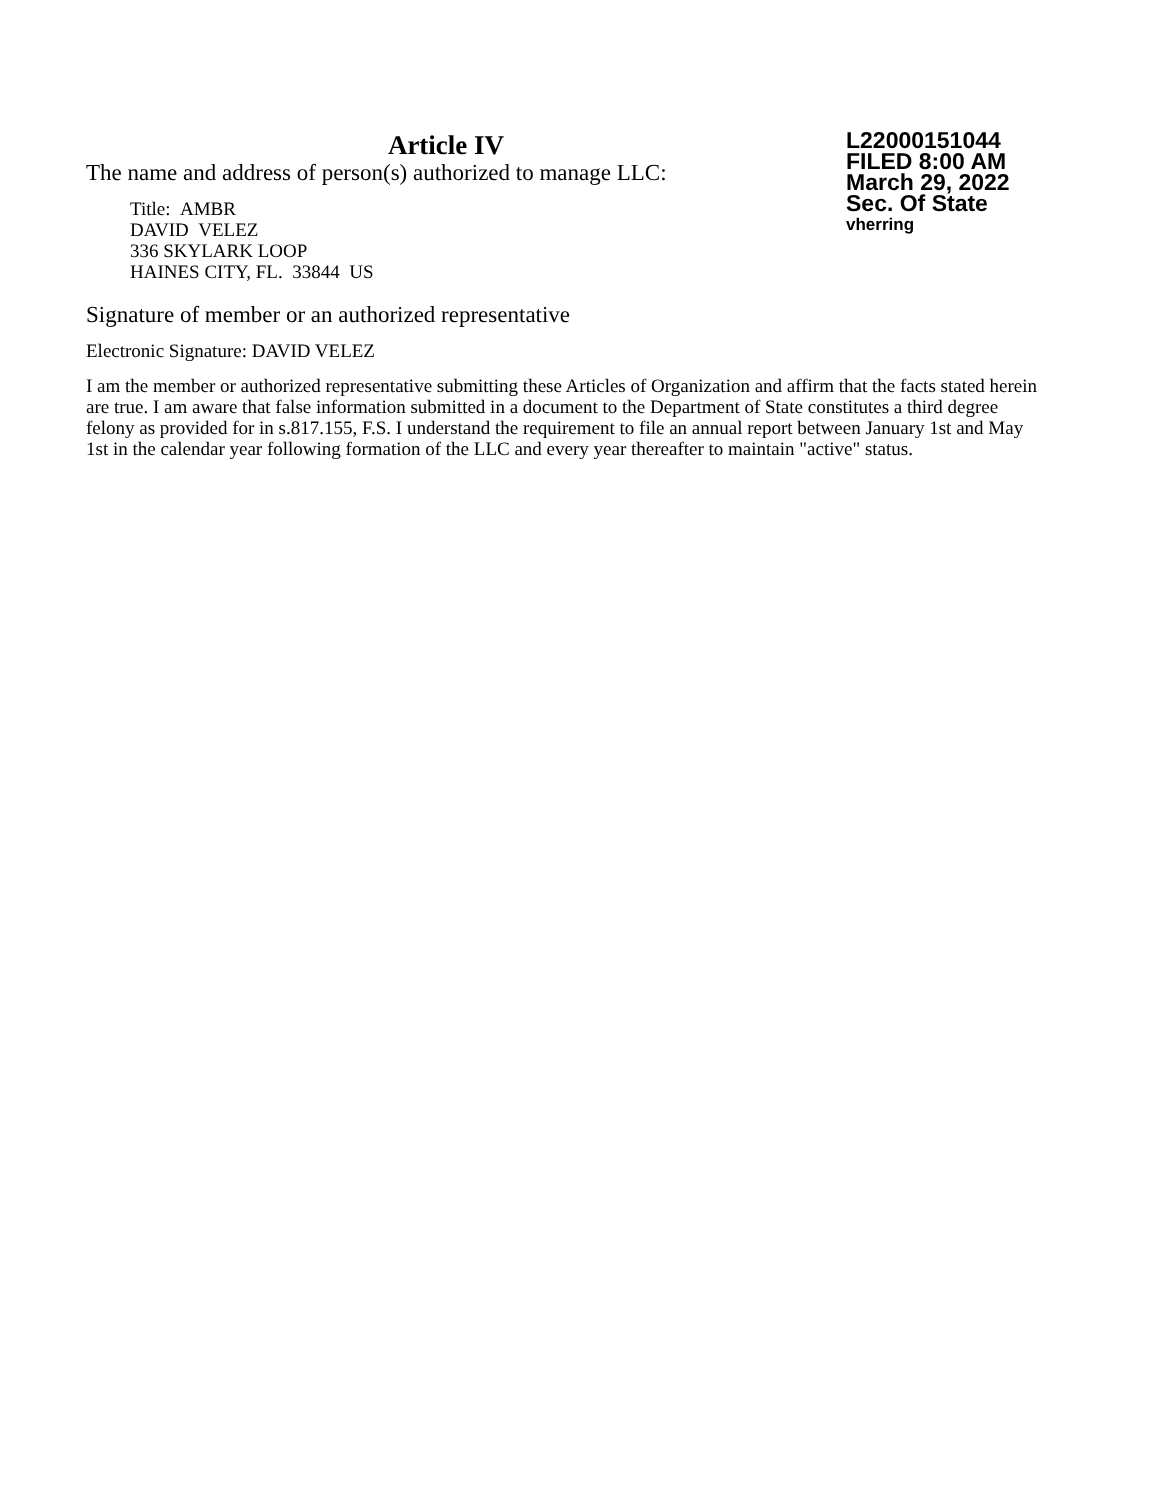Article IV
The name and address of person(s) authorized to manage LLC:
Title: AMBR
DAVID VELEZ
336 SKYLARK LOOP
HAINES CITY, FL. 33844 US
L22000151044
FILED 8:00 AM
March 29, 2022
Sec. Of State
vherring
Signature of member or an authorized representative
Electronic Signature: DAVID VELEZ
I am the member or authorized representative submitting these Articles of Organization and affirm that the facts stated herein are true. I am aware that false information submitted in a document to the Department of State constitutes a third degree felony as provided for in s.817.155, F.S. I understand the requirement to file an annual report between January 1st and May 1st in the calendar year following formation of the LLC and every year thereafter to maintain "active" status.